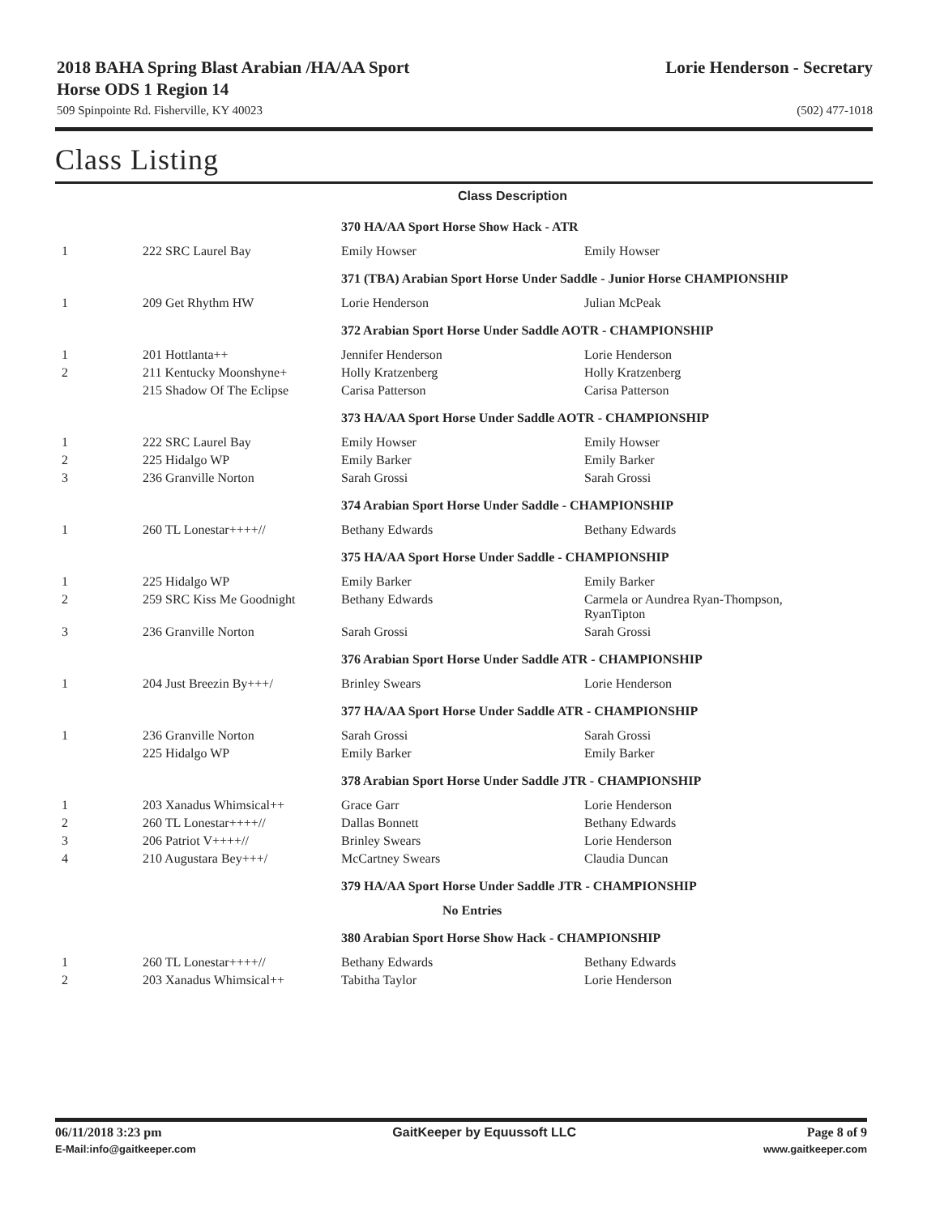2018 BAHA Spring Blast Arabian /HA/AA Sport
Horse ODS 1 Region 14
Lorie Henderson - Secretary
509 Spinpointe Rd. Fisherville, KY 40023
(502) 477-1018
Class Listing
Class Description
| | | 370 HA/AA Sport Horse Show Hack - ATR | |
| 1 | 222 SRC Laurel Bay | Emily Howser | Emily Howser |
| | | 371 (TBA) Arabian Sport Horse Under Saddle - Junior Horse CHAMPIONSHIP | |
| 1 | 209 Get Rhythm HW | Lorie Henderson | Julian McPeak |
| | | 372 Arabian Sport Horse Under Saddle AOTR - CHAMPIONSHIP | |
| 1 | 201 Hottlanta++ | Jennifer Henderson | Lorie Henderson |
| 2 | 211 Kentucky Moonshyne+ | Holly Kratzenberg | Holly Kratzenberg |
| | 215 Shadow Of The Eclipse | Carisa Patterson | Carisa Patterson |
| | | 373 HA/AA Sport Horse Under Saddle AOTR - CHAMPIONSHIP | |
| 1 | 222 SRC Laurel Bay | Emily Howser | Emily Howser |
| 2 | 225 Hidalgo WP | Emily Barker | Emily Barker |
| 3 | 236 Granville Norton | Sarah Grossi | Sarah Grossi |
| | | 374 Arabian Sport Horse Under Saddle - CHAMPIONSHIP | |
| 1 | 260 TL Lonestar++++// | Bethany Edwards | Bethany Edwards |
| | | 375 HA/AA Sport Horse Under Saddle - CHAMPIONSHIP | |
| 1 | 225 Hidalgo WP | Emily Barker | Emily Barker |
| 2 | 259 SRC Kiss Me Goodnight | Bethany Edwards | Carmela or Aundrea Ryan-Thompson, RyanTipton |
| 3 | 236 Granville Norton | Sarah Grossi | Sarah Grossi |
| | | 376 Arabian Sport Horse Under Saddle ATR - CHAMPIONSHIP | |
| 1 | 204 Just Breezin By+++/ | Brinley Swears | Lorie Henderson |
| | | 377 HA/AA Sport Horse Under Saddle ATR - CHAMPIONSHIP | |
| 1 | 236 Granville Norton | Sarah Grossi | Sarah Grossi |
| | 225 Hidalgo WP | Emily Barker | Emily Barker |
| | | 378 Arabian Sport Horse Under Saddle JTR - CHAMPIONSHIP | |
| 1 | 203 Xanadus Whimsical++ | Grace Garr | Lorie Henderson |
| 2 | 260 TL Lonestar++++// | Dallas Bonnett | Bethany Edwards |
| 3 | 206 Patriot V++++// | Brinley Swears | Lorie Henderson |
| 4 | 210 Augustara Bey+++/ | McCartney Swears | Claudia Duncan |
| | | 379 HA/AA Sport Horse Under Saddle JTR - CHAMPIONSHIP | |
| | | No Entries | |
| | | 380 Arabian Sport Horse Show Hack - CHAMPIONSHIP | |
| 1 | 260 TL Lonestar++++// | Bethany Edwards | Bethany Edwards |
| 2 | 203 Xanadus Whimsical++ | Tabitha Taylor | Lorie Henderson |
06/11/2018 3:23 pm GaitKeeper by Equussoft LLC Page 8 of 9
E-Mail:info@gaitkeeper.com www.gaitkeeper.com